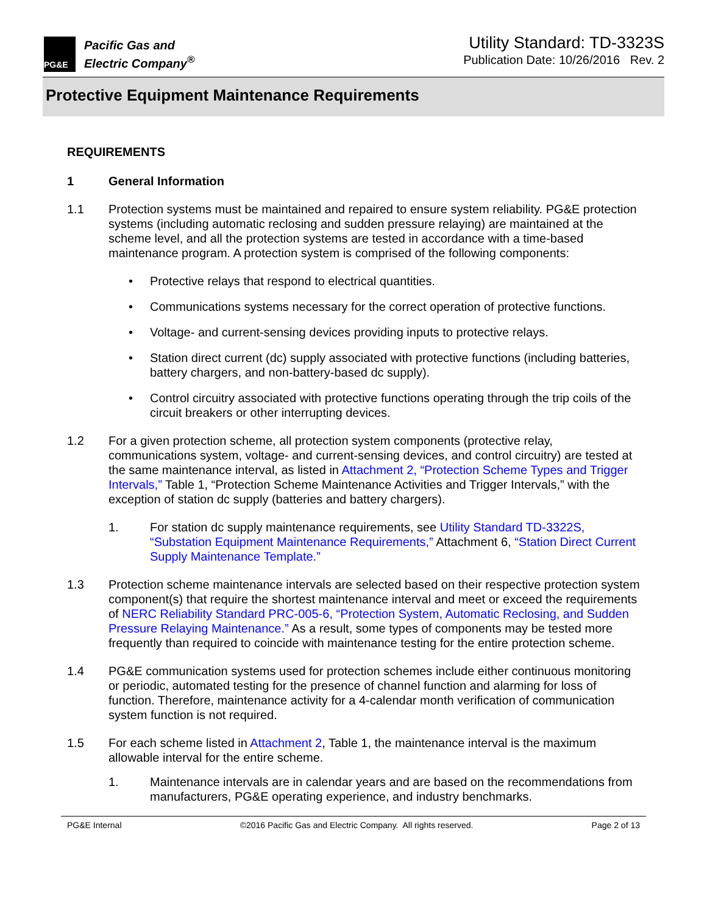PG&E
Pacific Gas and
Electric Company<sup>®</sup>
Utility Standard: TD-3323S
Publication Date: 10/26/2016 Rev. 2
Protective Equipment Maintenance Requirements
REQUIREMENTS
1 General Information
1.1 Protection systems must be maintained and repaired to ensure system reliability. PG&E protection systems (including automatic reclosing and sudden pressure relaying) are maintained at the scheme level, and all the protection systems are tested in accordance with a time-based maintenance program. A protection system is comprised of the following components:
• Protective relays that respond to electrical quantities.
• Communications systems necessary for the correct operation of protective functions.
• Voltage- and current-sensing devices providing inputs to protective relays.
• Station direct current (dc) supply associated with protective functions (including batteries, battery chargers, and non-battery-based dc supply).
• Control circuitry associated with protective functions operating through the trip coils of the circuit breakers or other interrupting devices.
1.2 For a given protection scheme, all protection system components (protective relay, communications system, voltage- and current-sensing devices, and control circuitry) are tested at the same maintenance interval, as listed in Attachment 2, “Protection Scheme Types and Trigger Intervals,” Table 1, “Protection Scheme Maintenance Activities and Trigger Intervals,” with the exception of station dc supply (batteries and battery chargers).
1. For station dc supply maintenance requirements, see Utility Standard TD-3322S, “Substation Equipment Maintenance Requirements,” Attachment 6, “Station Direct Current Supply Maintenance Template.”
1.3 Protection scheme maintenance intervals are selected based on their respective protection system component(s) that require the shortest maintenance interval and meet or exceed the requirements of NERC Reliability Standard PRC-005-6, “Protection System, Automatic Reclosing, and Sudden Pressure Relaying Maintenance.” As a result, some types of components may be tested more frequently than required to coincide with maintenance testing for the entire protection scheme.
1.4 PG&E communication systems used for protection schemes include either continuous monitoring or periodic, automated testing for the presence of channel function and alarming for loss of function. Therefore, maintenance activity for a 4-calendar month verification of communication system function is not required.
1.5 For each scheme listed in Attachment 2, Table 1, the maintenance interval is the maximum allowable interval for the entire scheme.
1. Maintenance intervals are in calendar years and are based on the recommendations from manufacturers, PG&E operating experience, and industry benchmarks.
PG&E Internal ©2016 Pacific Gas and Electric Company. All rights reserved. Page 2 of 13